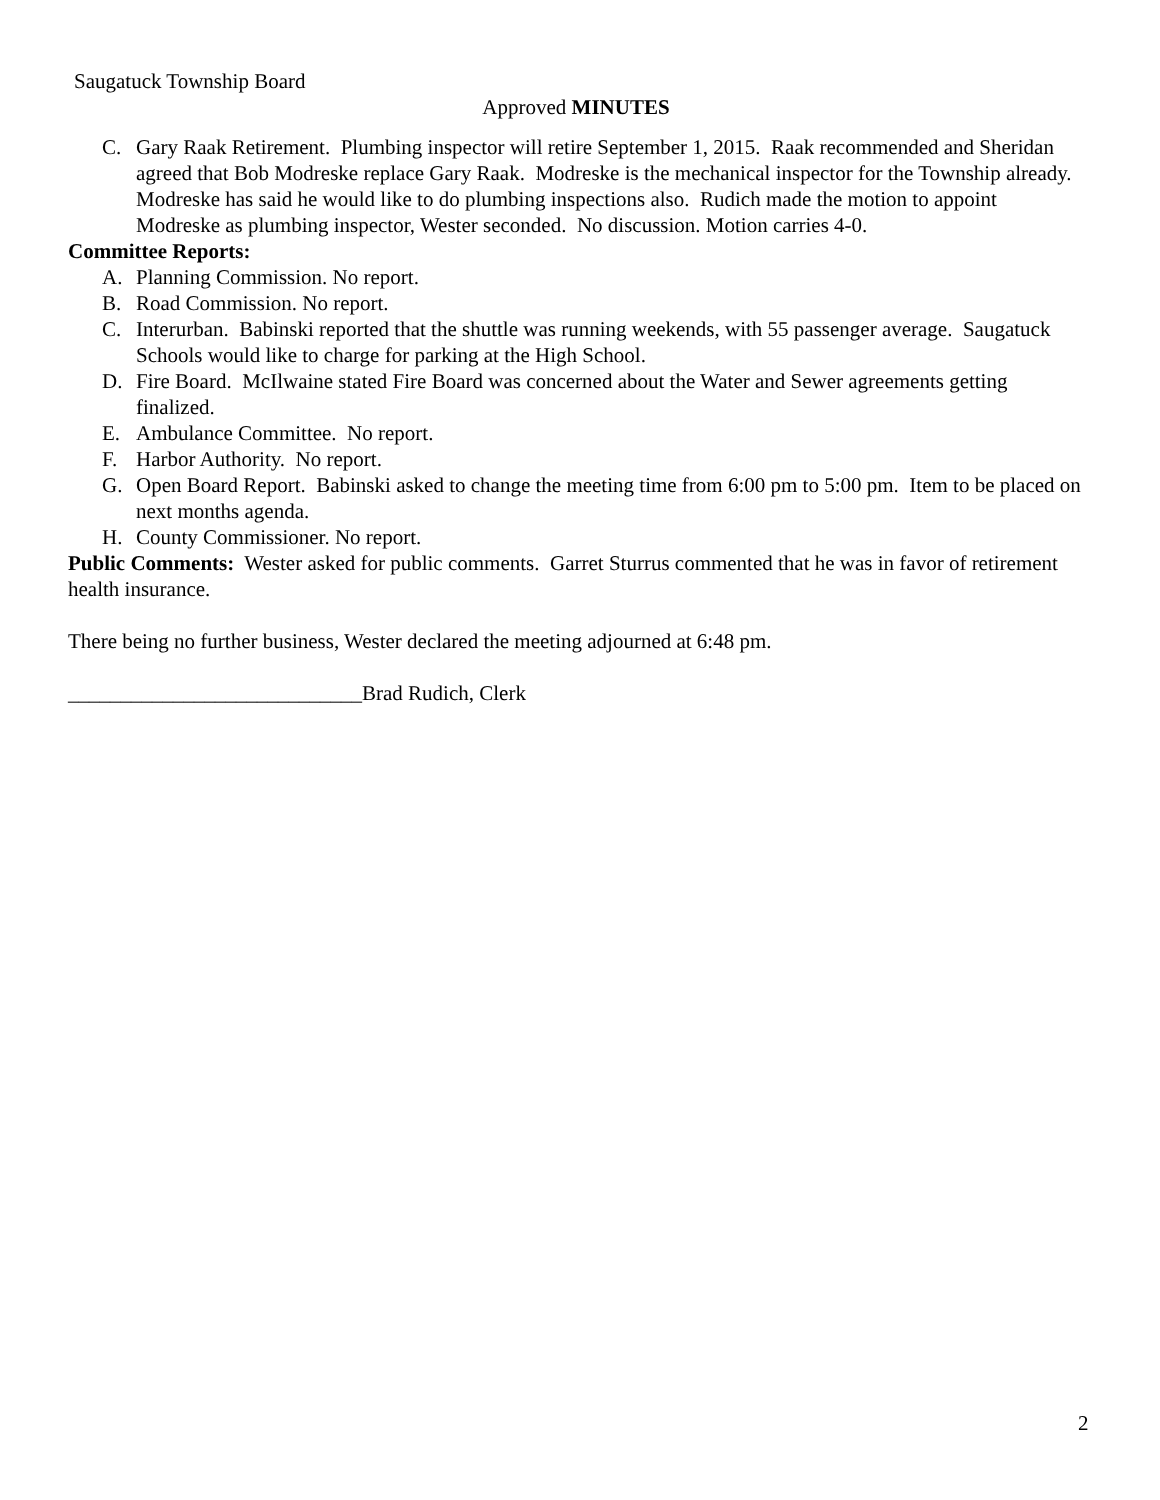Saugatuck Township Board
Approved MINUTES
C. Gary Raak Retirement. Plumbing inspector will retire September 1, 2015. Raak recommended and Sheridan agreed that Bob Modreske replace Gary Raak. Modreske is the mechanical inspector for the Township already. Modreske has said he would like to do plumbing inspections also. Rudich made the motion to appoint Modreske as plumbing inspector, Wester seconded. No discussion. Motion carries 4-0.
Committee Reports:
A. Planning Commission. No report.
B. Road Commission. No report.
C. Interurban. Babinski reported that the shuttle was running weekends, with 55 passenger average. Saugatuck Schools would like to charge for parking at the High School.
D. Fire Board. McIlwaine stated Fire Board was concerned about the Water and Sewer agreements getting finalized.
E. Ambulance Committee. No report.
F. Harbor Authority. No report.
G. Open Board Report. Babinski asked to change the meeting time from 6:00 pm to 5:00 pm. Item to be placed on next months agenda.
H. County Commissioner. No report.
Public Comments: Wester asked for public comments. Garret Sturrus commented that he was in favor of retirement health insurance.
There being no further business, Wester declared the meeting adjourned at 6:48 pm.
____________________________Brad Rudich, Clerk
2